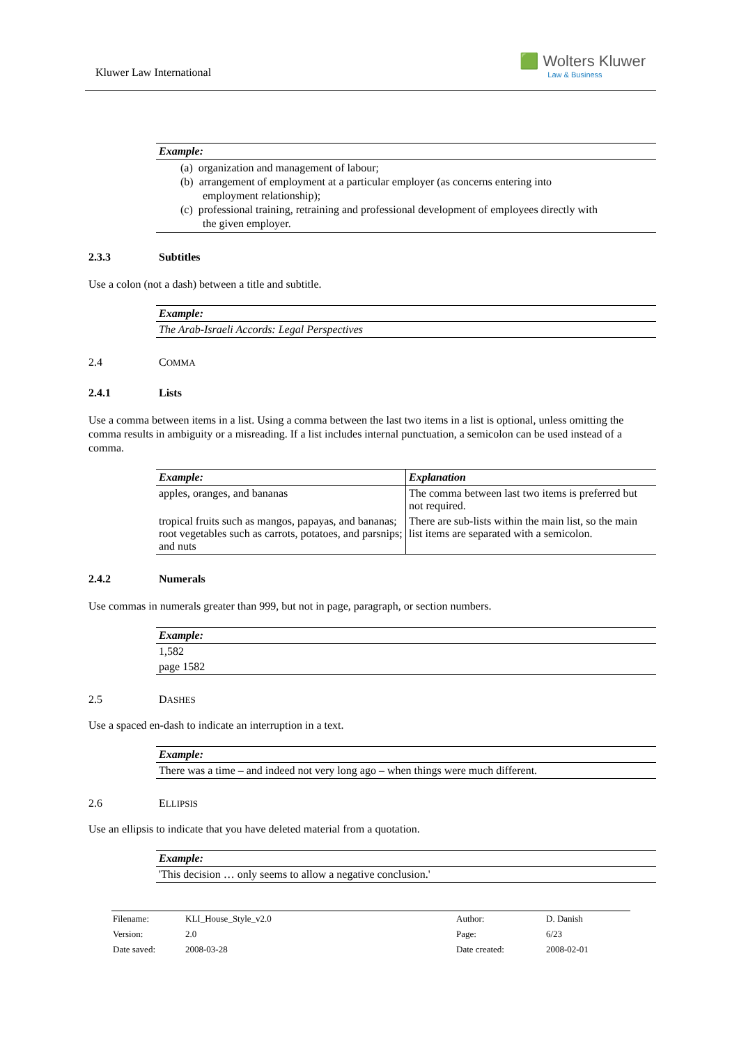Kluwer Law International
🟩 Wolters Kluwer
Law & Business
| Example: |
| --- |
| (a) organization and management of labour; (b) arrangement of employment at a particular employer (as concerns entering into employment relationship); (c) professional training, retraining and professional development of employees directly with the given employer. |
2.3.3 Subtitles
Use a colon (not a dash) between a title and subtitle.
| Example: |
| --- |
| The Arab-Israeli Accords: Legal Perspectives |
2.4 C OMMA
2.4.1 Lists
Use a comma between items in a list. Using a comma between the last two items in a list is optional, unless omitting the comma results in ambiguity or a misreading. If a list includes internal punctuation, a semicolon can be used instead of a comma.
| Example: | Explanation |
| --- | --- |
| apples, oranges, and bananas | The comma between last two items is preferred but not required. |
| tropical fruits such as mangos, papayas, and bananas; root vegetables such as carrots, potatoes, and parsnips; and nuts | There are sub-lists within the main list, so the main list items are separated with a semicolon. |
2.4.2 Numerals
Use commas in numerals greater than 999, but not in page, paragraph, or section numbers.
| Example: |
| --- |
| 1,582 |
| page 1582 |
2.5 D ASHES
Use a spaced en-dash to indicate an interruption in a text.
| Example: |
| --- |
| There was a time – and indeed not very long ago – when things were much different. |
2.6 E LLIPSIS
Use an ellipsis to indicate that you have deleted material from a quotation.
| Example: |
| --- |
| 'This decision … only seems to allow a negative conclusion.' |
| Filename: | KLI_House_Style_v2.0 | Author: | D. Danish |
| Version: | 2.0 | Page: | 6/23 |
| Date saved: | 2008-03-28 | Date created: | 2008-02-01 |